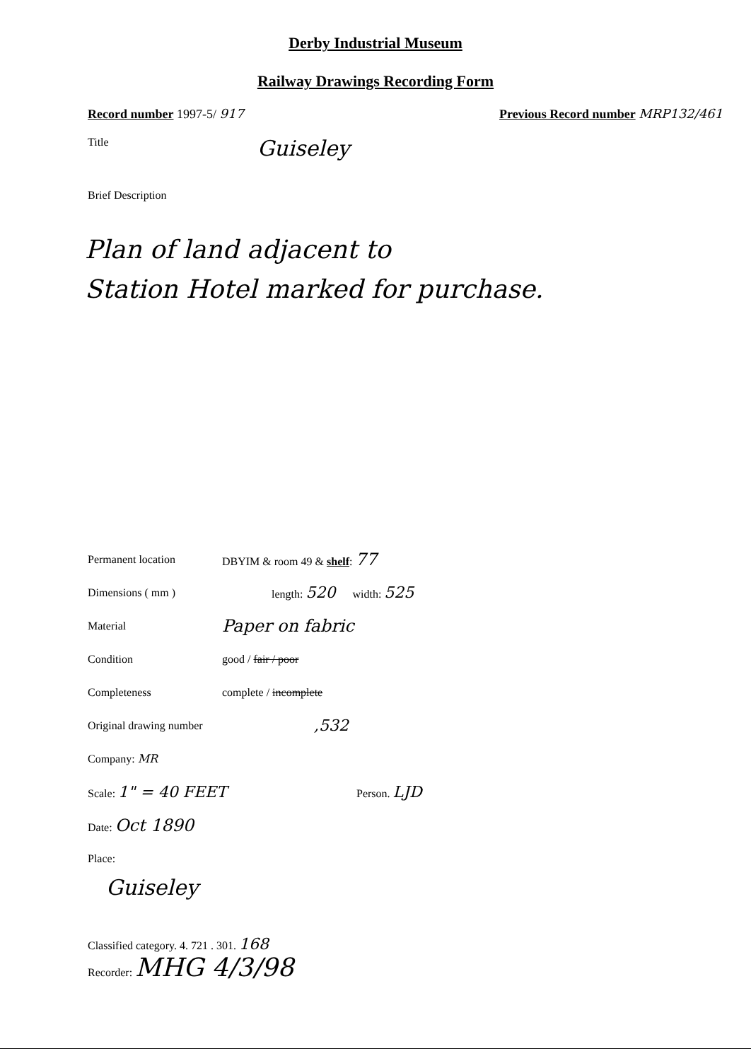Derby Industrial Museum
Railway Drawings Recording Form
Record number 1997-5/ 917 Previous Record number MRP132/461
Title
Guiseley
Brief Description
Plan of land adjacent to
Station Hotel marked for purchase.
Permanent location DBYIM & room 49 & shelf: 77
Dimensions ( mm ) length: 520 width: 525
Material
Paper on fabric
Condition good / fair / poor
Completeness complete / incomplete
Original drawing number
,532
Company: MR
Scale: 1" = 40 FEET
Person. LJD
Date: Oct 1890
Place:
Guiseley
Classified category. 4. 721 . 301. 168
Recorder: MHG 4/3/98